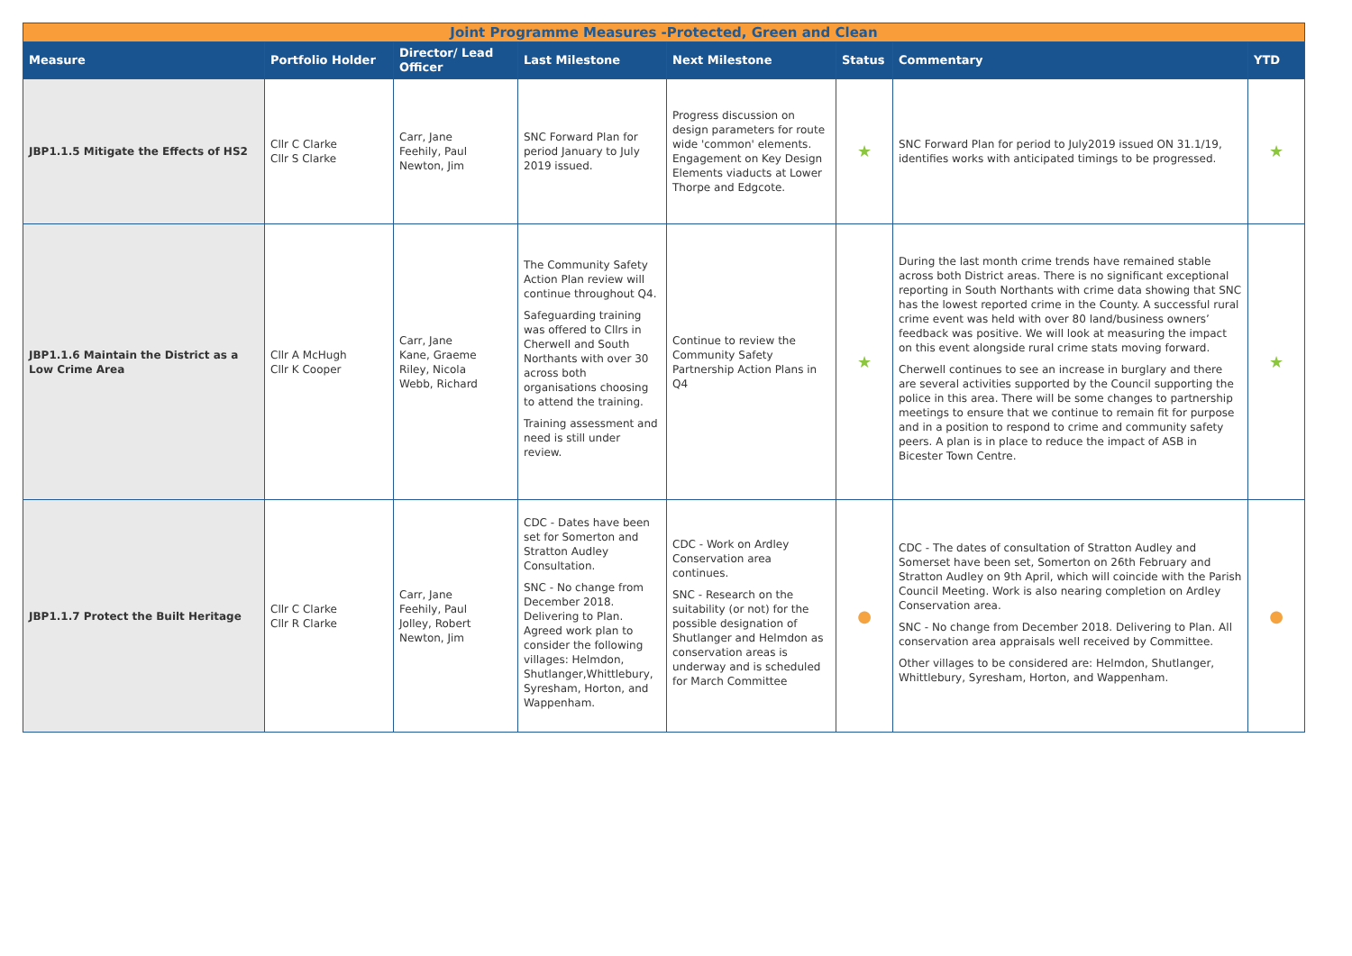| Joint Programme Measures -Protected, Green and Clean | | | | | | | |
| Measure | Portfolio Holder | Director/ Lead Officer | Last Milestone | Next Milestone | Status | Commentary | YTD |
| JBP1.1.5 Mitigate the Effects of HS2 | Cllr C Clarke Cllr S Clarke | Carr, Jane Feehily, Paul Newton, Jim | SNC Forward Plan for period January to July 2019 issued. | Progress discussion on design parameters for route wide 'common' elements. Engagement on Key Design Elements viaducts at Lower Thorpe and Edgcote. | ★ | SNC Forward Plan for period to July2019 issued ON 31.1/19, identifies works with anticipated timings to be progressed. | ★ |
| JBP1.1.6 Maintain the District as a Low Crime Area | Cllr A McHugh Cllr K Cooper | Carr, Jane Kane, Graeme Riley, Nicola Webb, Richard | The Community Safety Action Plan review will continue throughout Q4. Safeguarding training was offered to Cllrs in Cherwell and South Northants with over 30 across both organisations choosing to attend the training. Training assessment and need is still under review. | Continue to review the Community Safety Partnership Action Plans in Q4 | ★ | During the last month crime trends have remained stable across both District areas. There is no significant exceptional reporting in South Northants with crime data showing that SNC has the lowest reported crime in the County. A successful rural crime event was held with over 80 land/business owners’ feedback was positive. We will look at measuring the impact on this event alongside rural crime stats moving forward. Cherwell continues to see an increase in burglary and there are several activities supported by the Council supporting the police in this area. There will be some changes to partnership meetings to ensure that we continue to remain fit for purpose and in a position to respond to crime and community safety peers. A plan is in place to reduce the impact of ASB in Bicester Town Centre. | ★ |
| JBP1.1.7 Protect the Built Heritage | Cllr C Clarke Cllr R Clarke | Carr, Jane Feehily, Paul Jolley, Robert Newton, Jim | CDC - Dates have been set for Somerton and Stratton Audley Consultation. SNC - No change from December 2018. Delivering to Plan. Agreed work plan to consider the following villages: Helmdon, Shutlanger,Whittlebury, Syresham, Horton, and Wappenham. | CDC - Work on Ardley Conservation area continues. SNC - Research on the suitability (or not) for the possible designation of Shutlanger and Helmdon as conservation areas is underway and is scheduled for March Committee | ● | CDC - The dates of consultation of Stratton Audley and Somerset have been set, Somerton on 26th February and Stratton Audley on 9th April, which will coincide with the Parish Council Meeting. Work is also nearing completion on Ardley Conservation area. SNC - No change from December 2018. Delivering to Plan. All conservation area appraisals well received by Committee. Other villages to be considered are: Helmdon, Shutlanger, Whittlebury, Syresham, Horton, and Wappenham. | ● |